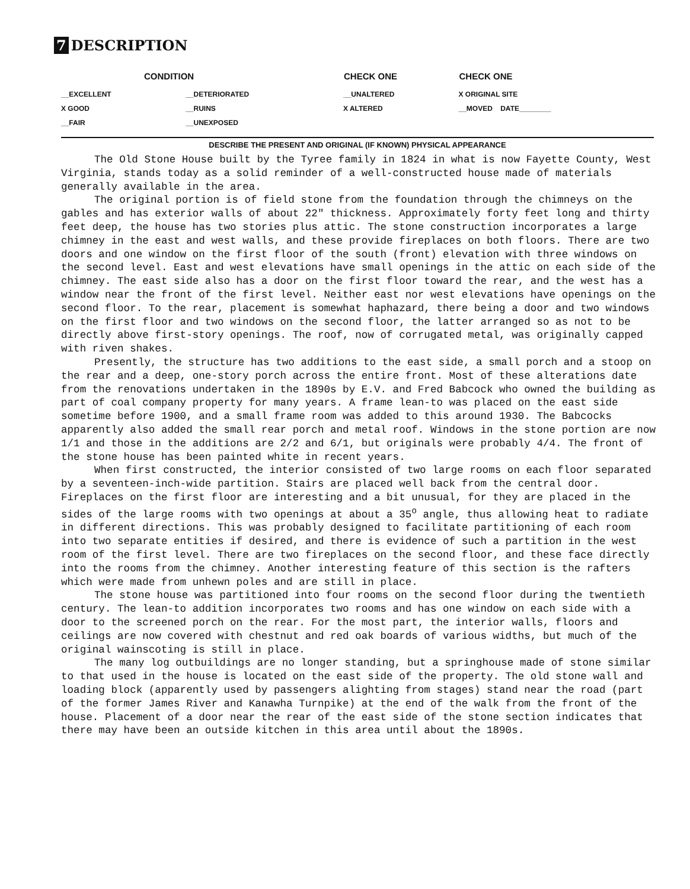7 DESCRIPTION
| CONDITION | | CHECK ONE | CHECK ONE |
| --- | --- | --- | --- |
| __EXCELLENT | __DETERIORATED | __UNALTERED | X ORIGINAL SITE |
| X GOOD | __RUINS | X ALTERED | __MOVED DATE________ |
| __FAIR | __UNEXPOSED | | |
DESCRIBE THE PRESENT AND ORIGINAL (IF KNOWN) PHYSICAL APPEARANCE
The Old Stone House built by the Tyree family in 1824 in what is now Fayette County, West Virginia, stands today as a solid reminder of a well-constructed house made of materials generally available in the area.
The original portion is of field stone from the foundation through the chimneys on the gables and has exterior walls of about 22" thickness. Approximately forty feet long and thirty feet deep, the house has two stories plus attic. The stone construction incorporates a large chimney in the east and west walls, and these provide fireplaces on both floors. There are two doors and one window on the first floor of the south (front) elevation with three windows on the second level. East and west elevations have small openings in the attic on each side of the chimney. The east side also has a door on the first floor toward the rear, and the west has a window near the front of the first level. Neither east nor west elevations have openings on the second floor. To the rear, placement is somewhat haphazard, there being a door and two windows on the first floor and two windows on the second floor, the latter arranged so as not to be directly above first-story openings. The roof, now of corrugated metal, was originally capped with riven shakes.
Presently, the structure has two additions to the east side, a small porch and a stoop on the rear and a deep, one-story porch across the entire front. Most of these alterations date from the renovations undertaken in the 1890s by E.V. and Fred Babcock who owned the building as part of coal company property for many years. A frame lean-to was placed on the east side sometime before 1900, and a small frame room was added to this around 1930. The Babcocks apparently also added the small rear porch and metal roof. Windows in the stone portion are now 1/1 and those in the additions are 2/2 and 6/1, but originals were probably 4/4. The front of the stone house has been painted white in recent years.
When first constructed, the interior consisted of two large rooms on each floor separated by a seventeen-inch-wide partition. Stairs are placed well back from the central door. Fireplaces on the first floor are interesting and a bit unusual, for they are placed in the sides of the large rooms with two openings at about a 35<sup>o</sup> angle, thus allowing heat to radiate in different directions. This was probably designed to facilitate partitioning of each room into two separate entities if desired, and there is evidence of such a partition in the west room of the first level. There are two fireplaces on the second floor, and these face directly into the rooms from the chimney. Another interesting feature of this section is the rafters which were made from unhewn poles and are still in place.
The stone house was partitioned into four rooms on the second floor during the twentieth century. The lean-to addition incorporates two rooms and has one window on each side with a door to the screened porch on the rear. For the most part, the interior walls, floors and ceilings are now covered with chestnut and red oak boards of various widths, but much of the original wainscoting is still in place.
The many log outbuildings are no longer standing, but a springhouse made of stone similar to that used in the house is located on the east side of the property. The old stone wall and loading block (apparently used by passengers alighting from stages) stand near the road (part of the former James River and Kanawha Turnpike) at the end of the walk from the front of the house. Placement of a door near the rear of the east side of the stone section indicates that there may have been an outside kitchen in this area until about the 1890s.